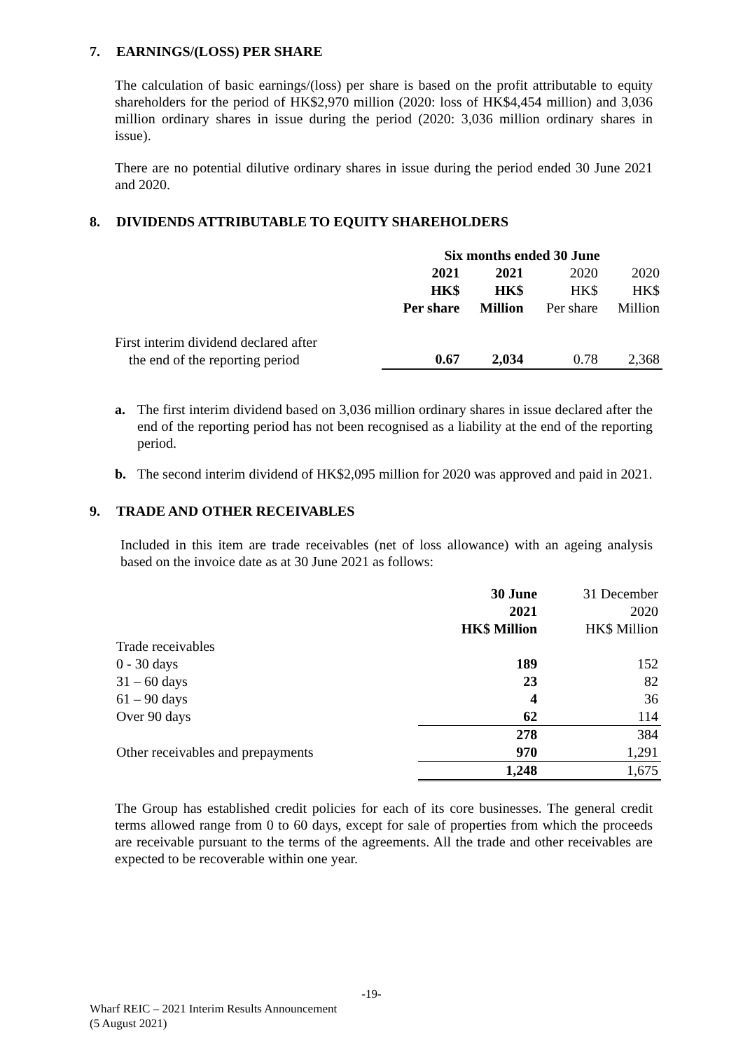7. EARNINGS/(LOSS) PER SHARE
The calculation of basic earnings/(loss) per share is based on the profit attributable to equity shareholders for the period of HK$2,970 million (2020: loss of HK$4,454 million) and 3,036 million ordinary shares in issue during the period (2020: 3,036 million ordinary shares in issue).
There are no potential dilutive ordinary shares in issue during the period ended 30 June 2021 and 2020.
8. DIVIDENDS ATTRIBUTABLE TO EQUITY SHAREHOLDERS
| | Six months ended 30 June | | | |
| | 2021 | 2021 | 2020 | 2020 |
| | HK$ | HK$ | HK$ | HK$ |
| | Per share | Million | Per share | Million |
| First interim dividend declared after the end of the reporting period | 0.67 | 2,034 | 0.78 | 2,368 |
a. The first interim dividend based on 3,036 million ordinary shares in issue declared after the end of the reporting period has not been recognised as a liability at the end of the reporting period.
b. The second interim dividend of HK$2,095 million for 2020 was approved and paid in 2021.
9. TRADE AND OTHER RECEIVABLES
Included in this item are trade receivables (net of loss allowance) with an ageing analysis based on the invoice date as at 30 June 2021 as follows:
| | 30 June | 31 December |
| | 2021 | 2020 |
| | HK$ Million | HK$ Million |
| Trade receivables | | |
| 0 - 30 days | 189 | 152 |
| 31 – 60 days | 23 | 82 |
| 61 – 90 days | 4 | 36 |
| Over 90 days | 62 | 114 |
| | 278 | 384 |
| Other receivables and prepayments | 970 | 1,291 |
| | 1,248 | 1,675 |
The Group has established credit policies for each of its core businesses. The general credit terms allowed range from 0 to 60 days, except for sale of properties from which the proceeds are receivable pursuant to the terms of the agreements. All the trade and other receivables are expected to be recoverable within one year.
-19-
Wharf REIC – 2021 Interim Results Announcement
(5 August 2021)